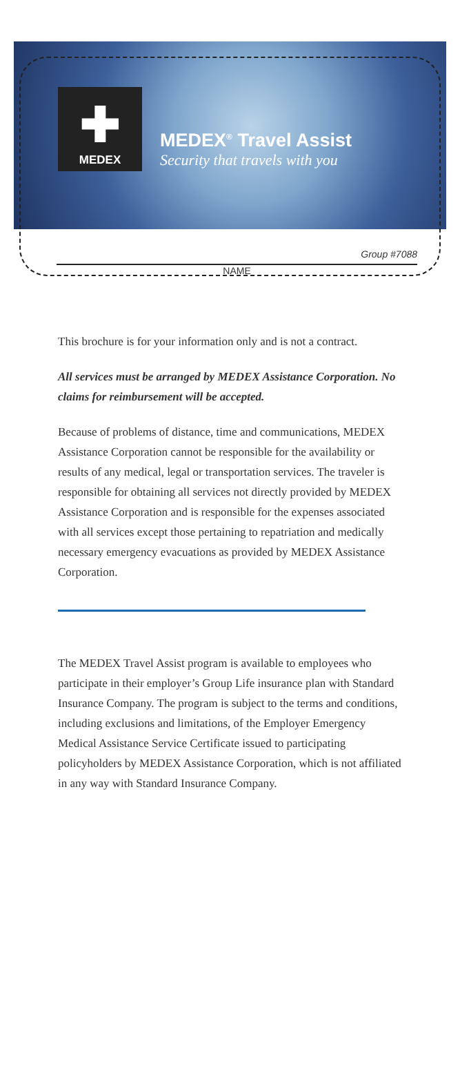✚
MEDEX
MEDEX<sup>®</sup> Travel Assist
Security that travels with you
Group #7088
NAME
This brochure is for your information only and is not a contract.
All services must be arranged by MEDEX Assistance Corporation. No claims for reimbursement will be accepted.
Because of problems of distance, time and communications, MEDEX Assistance Corporation cannot be responsible for the availability or results of any medical, legal or transportation services. The traveler is responsible for obtaining all services not directly provided by MEDEX Assistance Corporation and is responsible for the expenses associated with all services except those pertaining to repatriation and medically necessary emergency evacuations as provided by MEDEX Assistance Corporation.
The MEDEX Travel Assist program is available to employees who participate in their employer’s Group Life insurance plan with Standard Insurance Company. The program is subject to the terms and conditions, including exclusions and limitations, of the Employer Emergency Medical Assistance Service Certificate issued to participating policyholders by MEDEX Assistance Corporation, which is not affiliated in any way with Standard Insurance Company.